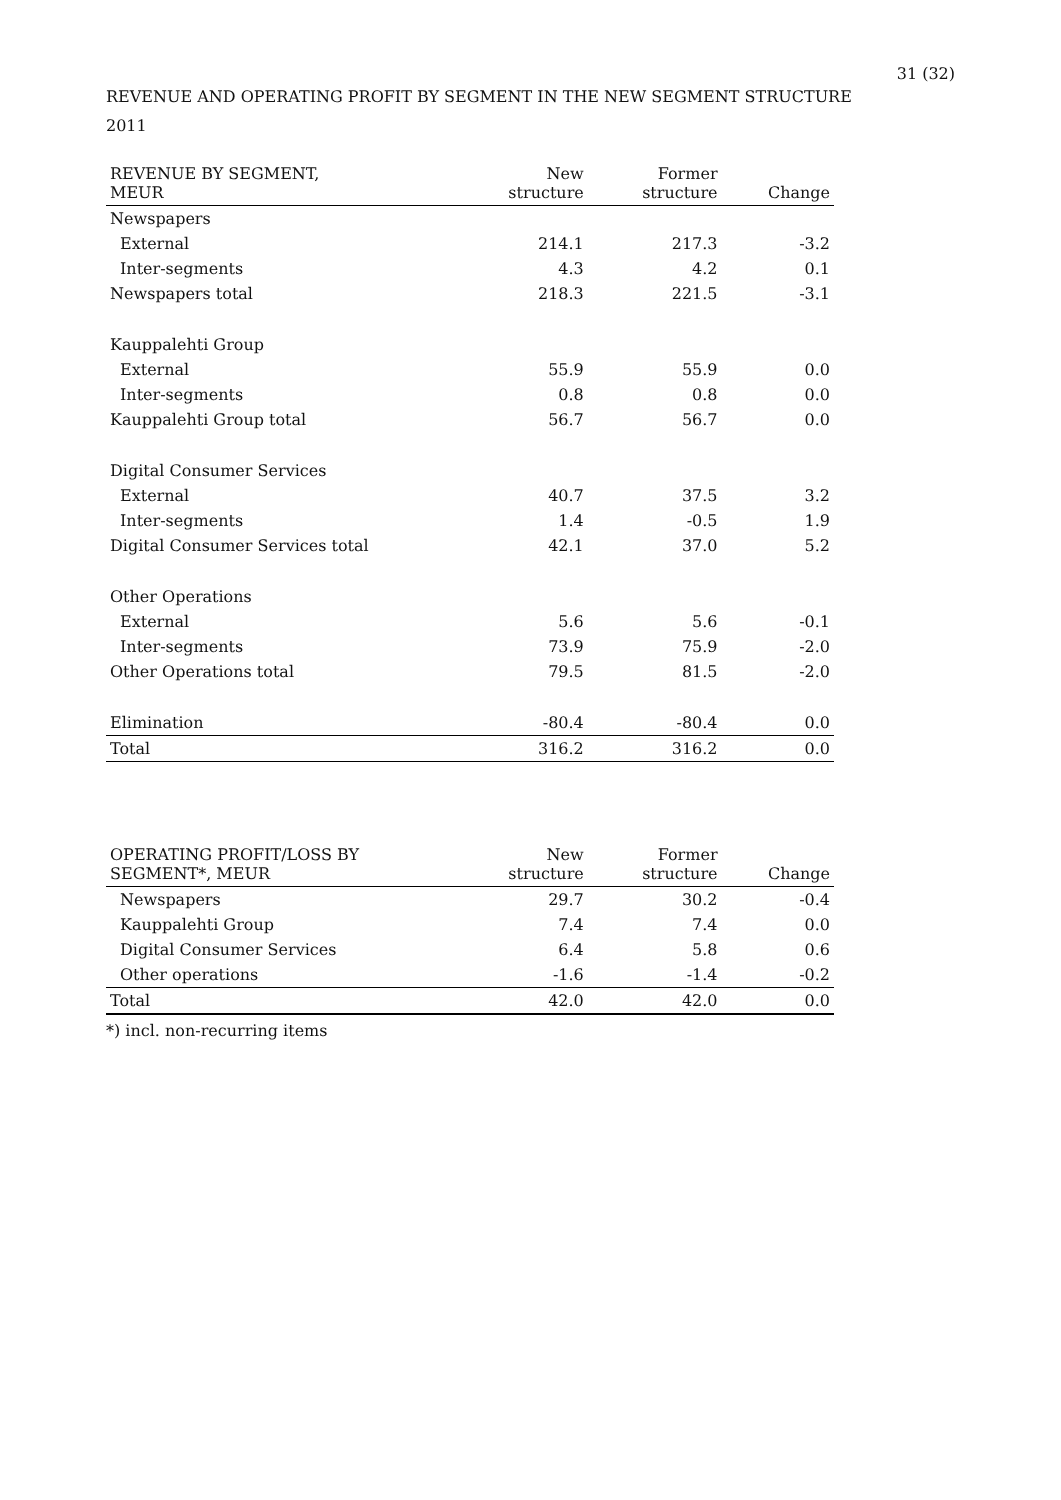31 (32)
REVENUE AND OPERATING PROFIT BY SEGMENT IN THE NEW SEGMENT STRUCTURE
2011
| REVENUE BY SEGMENT, MEUR | New structure | Former structure | Change |
| --- | --- | --- | --- |
| Newspapers | | | |
| External | 214.1 | 217.3 | -3.2 |
| Inter-segments | 4.3 | 4.2 | 0.1 |
| Newspapers total | 218.3 | 221.5 | -3.1 |
| Kauppalehti Group | | | |
| External | 55.9 | 55.9 | 0.0 |
| Inter-segments | 0.8 | 0.8 | 0.0 |
| Kauppalehti Group total | 56.7 | 56.7 | 0.0 |
| Digital Consumer Services | | | |
| External | 40.7 | 37.5 | 3.2 |
| Inter-segments | 1.4 | -0.5 | 1.9 |
| Digital Consumer Services total | 42.1 | 37.0 | 5.2 |
| Other Operations | | | |
| External | 5.6 | 5.6 | -0.1 |
| Inter-segments | 73.9 | 75.9 | -2.0 |
| Other Operations total | 79.5 | 81.5 | -2.0 |
| Elimination | -80.4 | -80.4 | 0.0 |
| Total | 316.2 | 316.2 | 0.0 |
| OPERATING PROFIT/LOSS BY SEGMENT*, MEUR | New structure | Former structure | Change |
| --- | --- | --- | --- |
| Newspapers | 29.7 | 30.2 | -0.4 |
| Kauppalehti Group | 7.4 | 7.4 | 0.0 |
| Digital Consumer Services | 6.4 | 5.8 | 0.6 |
| Other operations | -1.6 | -1.4 | -0.2 |
| Total | 42.0 | 42.0 | 0.0 |
*) incl. non-recurring items